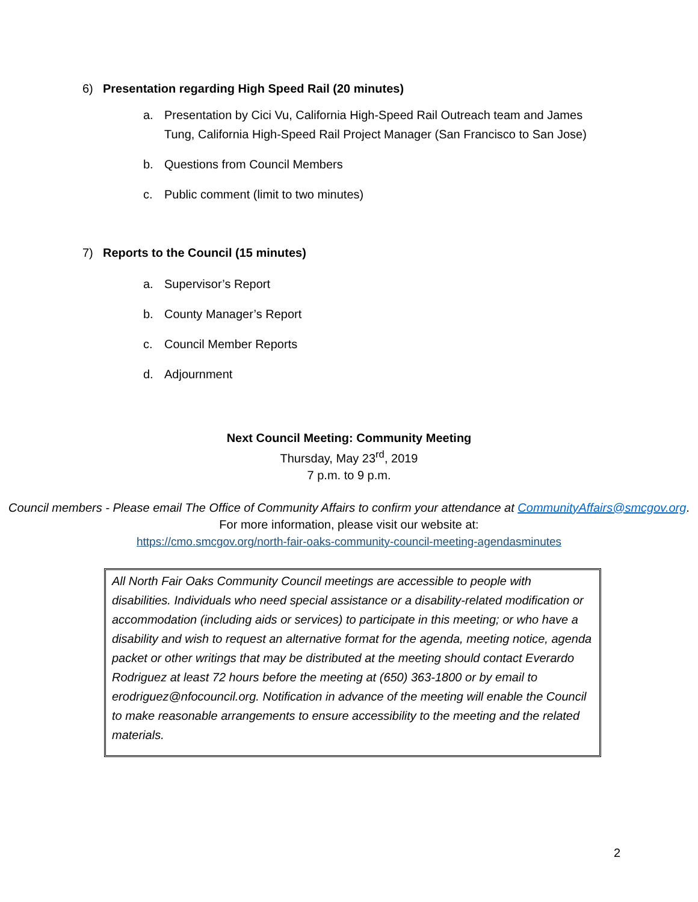6) Presentation regarding High Speed Rail (20 minutes)
a. Presentation by Cici Vu, California High-Speed Rail Outreach team and James Tung, California High-Speed Rail Project Manager (San Francisco to San Jose)
b. Questions from Council Members
c. Public comment (limit to two minutes)
7) Reports to the Council (15 minutes)
a. Supervisor’s Report
b. County Manager’s Report
c. Council Member Reports
d. Adjournment
Next Council Meeting: Community Meeting
Thursday, May 23<sup>rd</sup>, 2019
7 p.m. to 9 p.m.
Council members - Please email The Office of Community Affairs to confirm your attendance at CommunityAffairs@smcgov.org.
For more information, please visit our website at:
https://cmo.smcgov.org/north-fair-oaks-community-council-meeting-agendasminutes
All North Fair Oaks Community Council meetings are accessible to people with disabilities. Individuals who need special assistance or a disability-related modification or accommodation (including aids or services) to participate in this meeting; or who have a disability and wish to request an alternative format for the agenda, meeting notice, agenda packet or other writings that may be distributed at the meeting should contact Everardo Rodriguez at least 72 hours before the meeting at (650) 363-1800 or by email to erodriguez@nfocouncil.org. Notification in advance of the meeting will enable the Council to make reasonable arrangements to ensure accessibility to the meeting and the related materials.
2